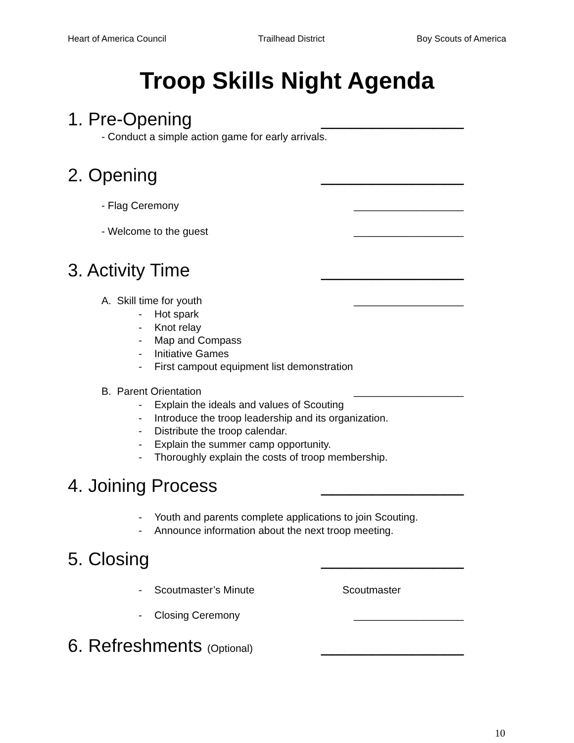Heart of America Council Trailhead District Boy Scouts of America
Troop Skills Night Agenda
1. Pre-Opening ______________
- Conduct a simple action game for early arrivals.
2. Opening ______________
- Flag Ceremony ___________________
- Welcome to the guest ___________________
3. Activity Time ______________
A. Skill time for youth ___________________
- Hot spark
- Knot relay
- Map and Compass
- Initiative Games
- First campout equipment list demonstration
B. Parent Orientation ___________________
- Explain the ideals and values of Scouting
- Introduce the troop leadership and its organization.
- Distribute the troop calendar.
- Explain the summer camp opportunity.
- Thoroughly explain the costs of troop membership.
4. Joining Process ______________
- Youth and parents complete applications to join Scouting.
- Announce information about the next troop meeting.
5. Closing ______________
- Scoutmaster’s Minute Scoutmaster
- Closing Ceremony ___________________
6. Refreshments (Optional) ______________
10